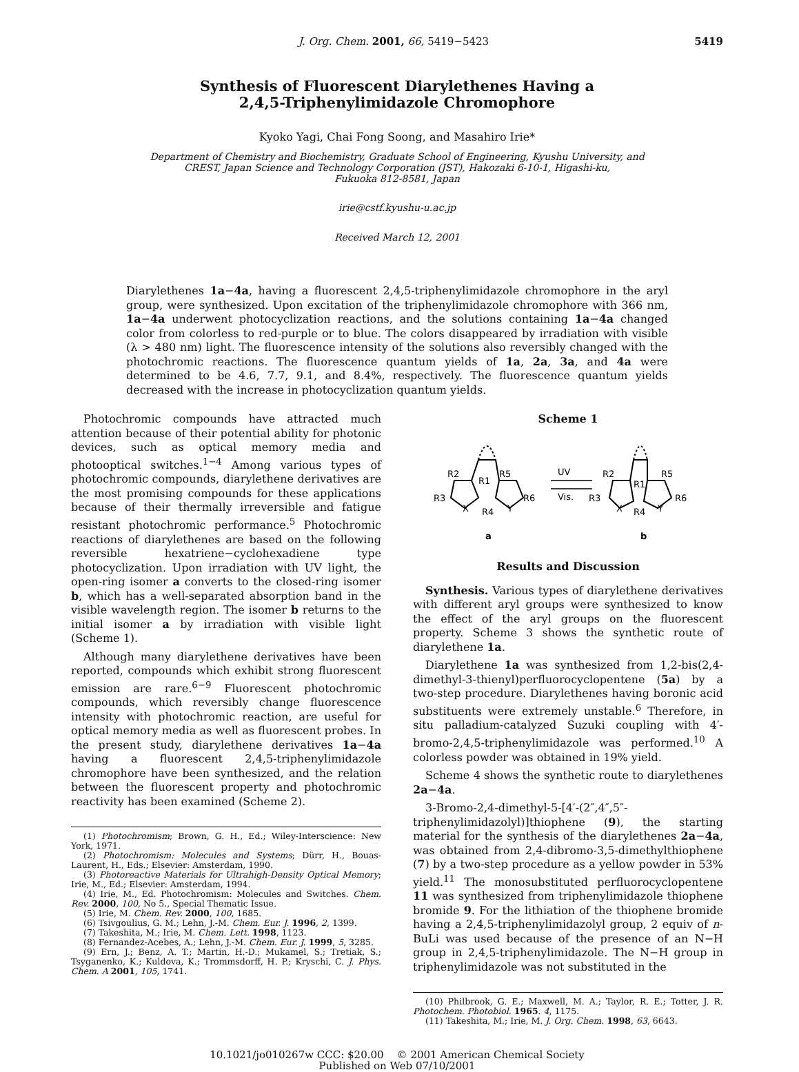J. Org. Chem. 2001, 66, 5419−5423 5419
Synthesis of Fluorescent Diarylethenes Having a
2,4,5-Triphenylimidazole Chromophore
Kyoko Yagi, Chai Fong Soong, and Masahiro Irie*
Department of Chemistry and Biochemistry, Graduate School of Engineering, Kyushu University, and
CREST, Japan Science and Technology Corporation (JST), Hakozaki 6-10-1, Higashi-ku,
Fukuoka 812-8581, Japan
irie@cstf.kyushu-u.ac.jp
Received March 12, 2001
Diarylethenes 1a−4a, having a fluorescent 2,4,5-triphenylimidazole chromophore in the aryl group, were synthesized. Upon excitation of the triphenylimidazole chromophore with 366 nm, 1a−4a underwent photocyclization reactions, and the solutions containing 1a−4a changed color from colorless to red-purple or to blue. The colors disappeared by irradiation with visible (λ > 480 nm) light. The fluorescence intensity of the solutions also reversibly changed with the photochromic reactions. The fluorescence quantum yields of 1a, 2a, 3a, and 4a were determined to be 4.6, 7.7, 9.1, and 8.4%, respectively. The fluorescence quantum yields decreased with the increase in photocyclization quantum yields.
Photochromic compounds have attracted much attention because of their potential ability for photonic devices, such as optical memory media and photooptical switches.<sup>1−4</sup> Among various types of photochromic compounds, diarylethene derivatives are the most promising compounds for these applications because of their thermally irreversible and fatigue resistant photochromic performance.<sup>5</sup> Photochromic reactions of diarylethenes are based on the following reversible hexatriene−cyclohexadiene type photocyclization. Upon irradiation with UV light, the open-ring isomer a converts to the closed-ring isomer b, which has a well-separated absorption band in the visible wavelength region. The isomer b returns to the initial isomer a by irradiation with visible light (Scheme 1).
Although many diarylethene derivatives have been reported, compounds which exhibit strong fluorescent emission are rare.<sup>6−9</sup> Fluorescent photochromic compounds, which reversibly change fluorescence intensity with photochromic reaction, are useful for optical memory media as well as fluorescent probes. In the present study, diarylethene derivatives 1a−4a having a fluorescent 2,4,5-triphenylimidazole chromophore have been synthesized, and the relation between the fluorescent property and photochromic reactivity has been examined (Scheme 2).
(1) Photochromism; Brown, G. H., Ed.; Wiley-Interscience: New York, 1971.
(2) Photochromism: Molecules and Systems; Dürr, H., Bouas-Laurent, H., Eds.; Elsevier: Amsterdam, 1990.
(3) Photoreactive Materials for Ultrahigh-Density Optical Memory; Irie, M., Ed.; Elsevier: Amsterdam, 1994.
(4) Irie, M., Ed. Photochromism: Molecules and Switches. Chem. Rev. 2000, 100, No 5., Special Thematic Issue.
(5) Irie, M. Chem. Rev. 2000, 100, 1685.
(6) Tsivgoulius, G. M.; Lehn, J.-M. Chem. Eur. J. 1996, 2, 1399.
(7) Takeshita, M.; Irie, M. Chem. Lett. 1998, 1123.
(8) Fernandez-Acebes, A.; Lehn, J.-M. Chem. Eur. J. 1999, 5, 3285.
(9) Ern, J.; Benz, A. T.; Martin, H.-D.; Mukamel, S.; Tretiak, S.; Tsyganenko, K.; Kuldova, K.; Trommsdorff, H. P.; Kryschi, C. J. Phys. Chem. A 2001, 105, 1741.
Scheme 1
R2
R5
R3
R6
R1
R4
X
Y
UV
Vis.
R2
R5
R3
R6
R1
R4
X
Y
a
b
Results and Discussion
Synthesis. Various types of diarylethene derivatives with different aryl groups were synthesized to know the effect of the aryl groups on the fluorescent property. Scheme 3 shows the synthetic route of diarylethene 1a.
Diarylethene 1a was synthesized from 1,2-bis(2,4-dimethyl-3-thienyl)perfluorocyclopentene (5a) by a two-step procedure. Diarylethenes having boronic acid substituents were extremely unstable.<sup>6</sup> Therefore, in situ palladium-catalyzed Suzuki coupling with 4′-bromo-2,4,5-triphenylimidazole was performed.<sup>10</sup> A colorless powder was obtained in 19% yield.
Scheme 4 shows the synthetic route to diarylethenes 2a−4a.
3-Bromo-2,4-dimethyl-5-[4′-(2″,4″,5″-triphenylimidazolyl)]thiophene (9), the starting material for the synthesis of the diarylethenes 2a−4a, was obtained from 2,4-dibromo-3,5-dimethylthiophene (7) by a two-step procedure as a yellow powder in 53% yield.<sup>11</sup> The monosubstituted perfluorocyclopentene 11 was synthesized from triphenylimidazole thiophene bromide 9. For the lithiation of the thiophene bromide having a 2,4,5-triphenylimidazolyl group, 2 equiv of n-BuLi was used because of the presence of an N−H group in 2,4,5-triphenylimidazole. The N−H group in triphenylimidazole was not substituted in the
(10) Philbrook, G. E.; Maxwell, M. A.; Taylor, R. E.; Totter, J. R. Photochem. Photobiol. 1965. 4, 1175.
(11) Takeshita, M.; Irie, M. J. Org. Chem. 1998, 63, 6643.
10.1021/jo010267w CCC: $20.00 © 2001 American Chemical Society
Published on Web 07/10/2001